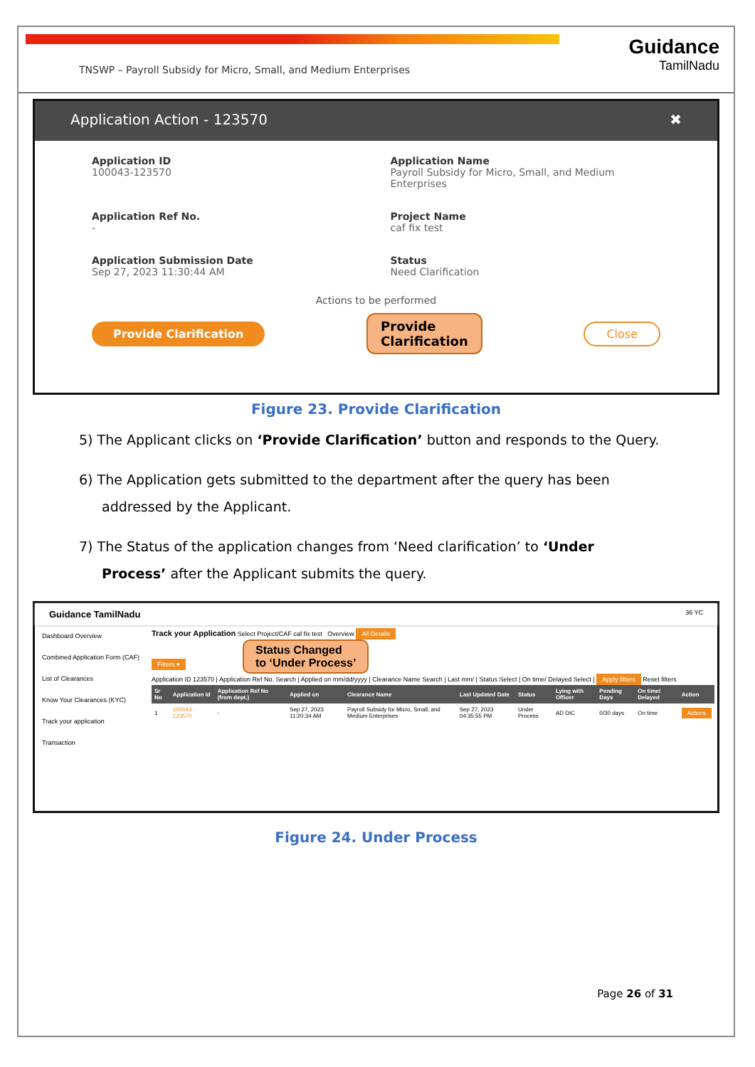TNSWP – Payroll Subsidy for Micro, Small, and Medium Enterprises
Guidance
TamilNadu
Application Action - 123570 ✖
Application ID
100043-123570
Application Name
Payroll Subsidy for Micro, Small, and Medium Enterprises
Application Ref No.
-
Project Name
caf fix test
Application Submission Date
Sep 27, 2023 11:30:44 AM
Status
Need Clarification
Actions to be performed
Provide Clarification Provide
Clarification Close
Figure 23. Provide Clarification
5) The Applicant clicks on ‘Provide Clarification’ button and responds to the Query.
6) The Application gets submitted to the department after the query has been addressed by the Applicant.
7) The Status of the application changes from ‘Need clarification’ to ‘Under Process’ after the Applicant submits the query.
Guidance TamilNadu 36 YC
Dashboard Overview
Combined Application Form (CAF)
List of Clearances
Know Your Clearances (KYC)
Track your application
Transaction
Track your Application Select Project/CAF caf fix test Overview All Details
Filters ▾ Status Changed
to ‘Under Process’
Application ID 123570 | Application Ref No. Search | Applied on mm/dd/yyyy | Clearance Name Search | Last mm/ | Status Select | On time/ Delayed Select | Apply filters Reset filters
| Sr No | Application Id | Application Ref No (from dept.) | Applied on | Clearance Name | Last Updated Date | Status | Lying with Officer | Pending Days | On time/ Delayed | Action |
| --- | --- | --- | --- | --- | --- | --- | --- | --- | --- | --- |
| 1 | 100043 - 123570 | - | Sep 27, 2023 11:20:34 AM | Payroll Subsidy for Micro, Small, and Medium Enterprises | Sep 27, 2023 04:35:55 PM | Under Process | AD DIC | 0/30 days | On time | Actions |
Figure 24. Under Process
Page 26 of 31